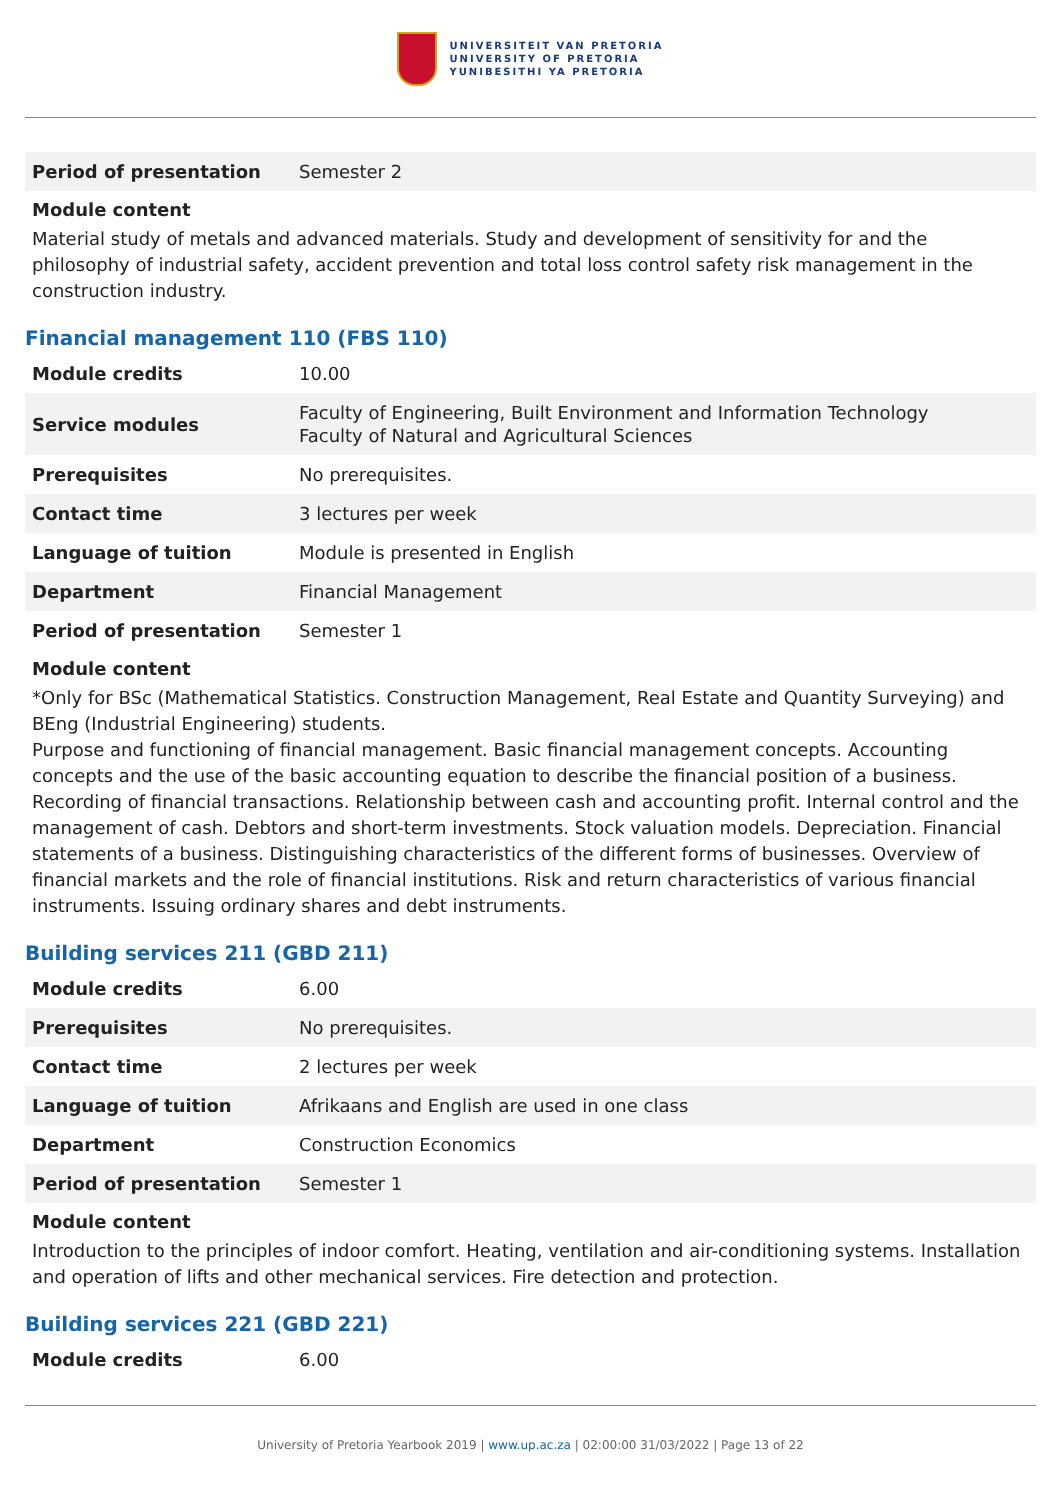UNIVERSITEIT VAN PRETORIA
UNIVERSITY OF PRETORIA
YUNIBESITHI YA PRETORIA
| Period of presentation | Semester 2 |
Module content
Material study of metals and advanced materials. Study and development of sensitivity for and the philosophy of industrial safety, accident prevention and total loss control safety risk management in the construction industry.
Financial management 110 (FBS 110)
| Module credits | 10.00 |
| Service modules | Faculty of Engineering, Built Environment and Information Technology Faculty of Natural and Agricultural Sciences |
| Prerequisites | No prerequisites. |
| Contact time | 3 lectures per week |
| Language of tuition | Module is presented in English |
| Department | Financial Management |
| Period of presentation | Semester 1 |
Module content
*Only for BSc (Mathematical Statistics. Construction Management, Real Estate and Quantity Surveying) and BEng (Industrial Engineering) students.
Purpose and functioning of financial management. Basic financial management concepts. Accounting concepts and the use of the basic accounting equation to describe the financial position of a business. Recording of financial transactions. Relationship between cash and accounting profit. Internal control and the management of cash. Debtors and short-term investments. Stock valuation models. Depreciation. Financial statements of a business. Distinguishing characteristics of the different forms of businesses. Overview of financial markets and the role of financial institutions. Risk and return characteristics of various financial instruments. Issuing ordinary shares and debt instruments.
Building services 211 (GBD 211)
| Module credits | 6.00 |
| Prerequisites | No prerequisites. |
| Contact time | 2 lectures per week |
| Language of tuition | Afrikaans and English are used in one class |
| Department | Construction Economics |
| Period of presentation | Semester 1 |
Module content
Introduction to the principles of indoor comfort. Heating, ventilation and air-conditioning systems. Installation and operation of lifts and other mechanical services. Fire detection and protection.
Building services 221 (GBD 221)
| Module credits | 6.00 |
University of Pretoria Yearbook 2019 | www.up.ac.za | 02:00:00 31/03/2022 | Page 13 of 22